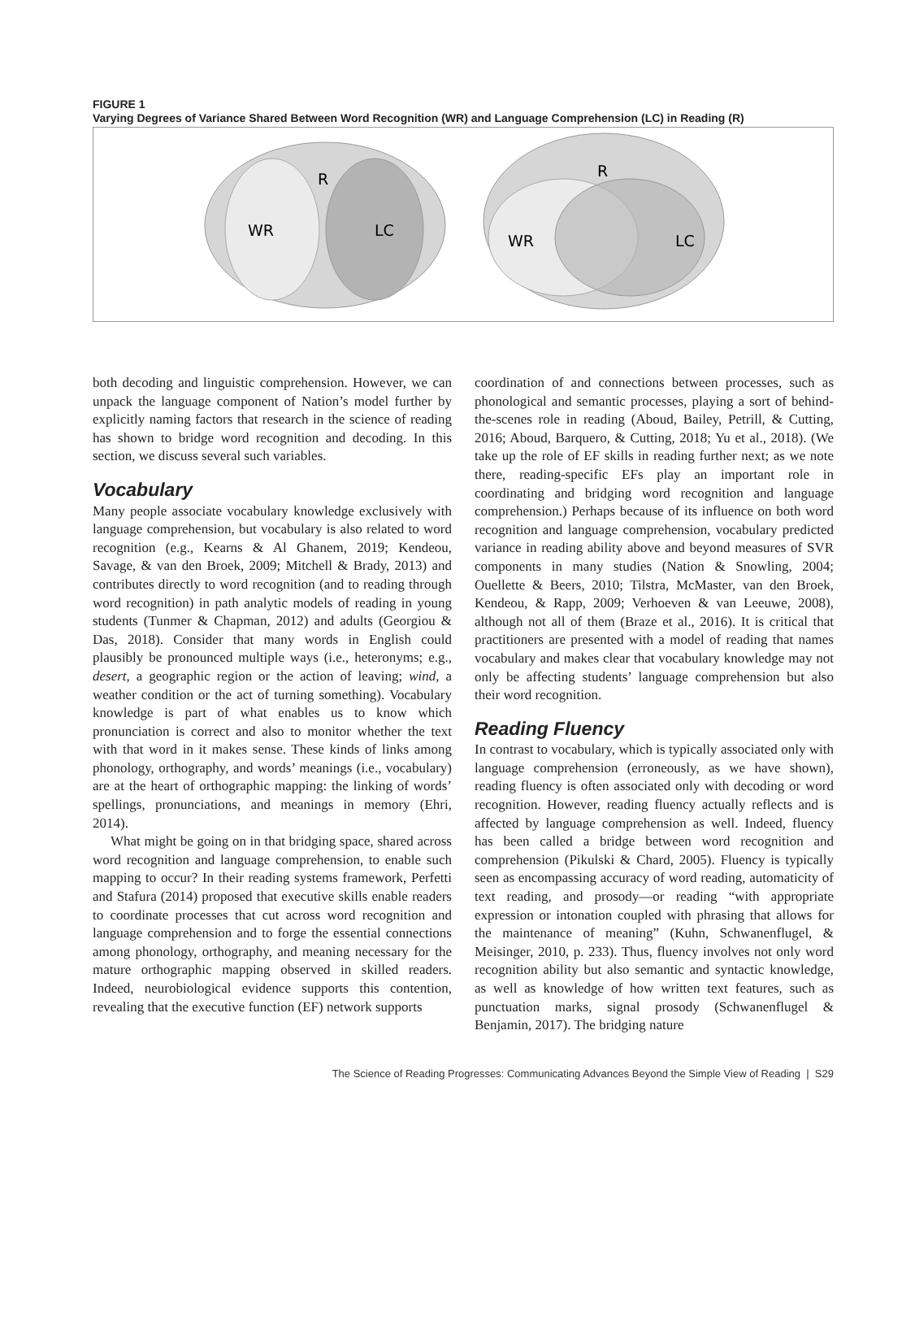FIGURE 1
Varying Degrees of Variance Shared Between Word Recognition (WR) and Language Comprehension (LC) in Reading (R)
R
WR
LC
R
WR
LC
both decoding and linguistic comprehension. However, we can unpack the language component of Nation’s model further by explicitly naming factors that research in the science of reading has shown to bridge word recognition and decoding. In this section, we discuss several such variables.
Vocabulary
Many people associate vocabulary knowledge exclusively with language comprehension, but vocabulary is also related to word recognition (e.g., Kearns & Al Ghanem, 2019; Kendeou, Savage, & van den Broek, 2009; Mitchell & Brady, 2013) and contributes directly to word recognition (and to reading through word recognition) in path analytic models of reading in young students (Tunmer & Chapman, 2012) and adults (Georgiou & Das, 2018). Consider that many words in English could plausibly be pronounced multiple ways (i.e., heteronyms; e.g., desert, a geographic region or the action of leaving; wind, a weather condition or the act of turning something). Vocabulary knowledge is part of what enables us to know which pronunciation is correct and also to monitor whether the text with that word in it makes sense. These kinds of links among phonology, orthography, and words’ meanings (i.e., vocabulary) are at the heart of orthographic mapping: the linking of words’ spellings, pronunciations, and meanings in memory (Ehri, 2014).
What might be going on in that bridging space, shared across word recognition and language comprehension, to enable such mapping to occur? In their reading systems framework, Perfetti and Stafura (2014) proposed that executive skills enable readers to coordinate processes that cut across word recognition and language comprehension and to forge the essential connections among phonology, orthography, and meaning necessary for the mature orthographic mapping observed in skilled readers. Indeed, neurobiological evidence supports this contention, revealing that the executive function (EF) network supports
coordination of and connections between processes, such as phonological and semantic processes, playing a sort of behind-the-scenes role in reading (Aboud, Bailey, Petrill, & Cutting, 2016; Aboud, Barquero, & Cutting, 2018; Yu et al., 2018). (We take up the role of EF skills in reading further next; as we note there, reading-specific EFs play an important role in coordinating and bridging word recognition and language comprehension.) Perhaps because of its influence on both word recognition and language comprehension, vocabulary predicted variance in reading ability above and beyond measures of SVR components in many studies (Nation & Snowling, 2004; Ouellette & Beers, 2010; Tilstra, McMaster, van den Broek, Kendeou, & Rapp, 2009; Verhoeven & van Leeuwe, 2008), although not all of them (Braze et al., 2016). It is critical that practitioners are presented with a model of reading that names vocabulary and makes clear that vocabulary knowledge may not only be affecting students’ language comprehension but also their word recognition.
Reading Fluency
In contrast to vocabulary, which is typically associated only with language comprehension (erroneously, as we have shown), reading fluency is often associated only with decoding or word recognition. However, reading fluency actually reflects and is affected by language comprehension as well. Indeed, fluency has been called a bridge between word recognition and comprehension (Pikulski & Chard, 2005). Fluency is typically seen as encompassing accuracy of word reading, automaticity of text reading, and prosody—or reading “with appropriate expression or intonation coupled with phrasing that allows for the maintenance of meaning” (Kuhn, Schwanenflugel, & Meisinger, 2010, p. 233). Thus, fluency involves not only word recognition ability but also semantic and syntactic knowledge, as well as knowledge of how written text features, such as punctuation marks, signal prosody (Schwanenflugel & Benjamin, 2017). The bridging nature
The Science of Reading Progresses: Communicating Advances Beyond the Simple View of Reading | S29